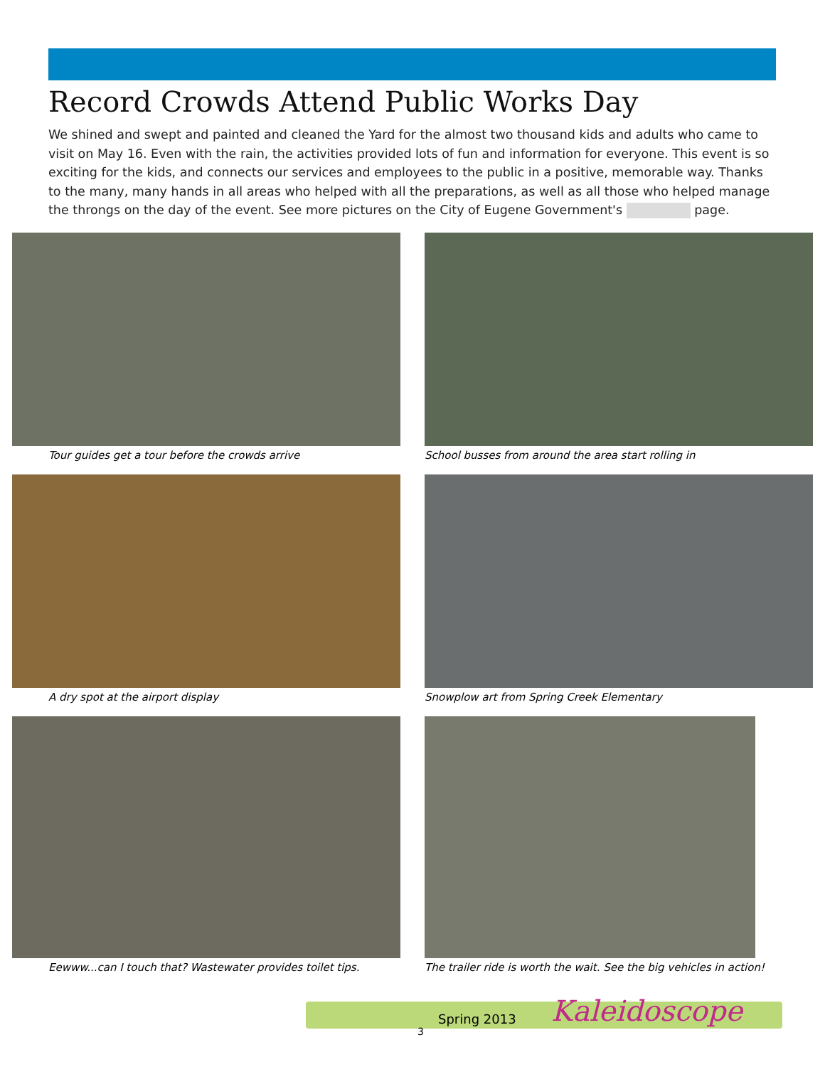Record Crowds Attend Public Works Day
We shined and swept and painted and cleaned the Yard for the almost two thousand kids and adults who came to visit on May 16. Even with the rain, the activities provided lots of fun and information for everyone. This event is so exciting for the kids, and connects our services and employees to the public in a positive, memorable way. Thanks to the many, many hands in all areas who helped with all the preparations, as well as all those who helped manage the throngs on the day of the event. See more pictures on the City of Eugene Government's page.
Tour guides get a tour before the crowds arrive
School busses from around the area start rolling in
A dry spot at the airport display
Snowplow art from Spring Creek Elementary
Eewww...can I touch that? Wastewater provides toilet tips.
The trailer ride is worth the wait. See the big vehicles in action!
Spring 2013
3
Kaleidoscope